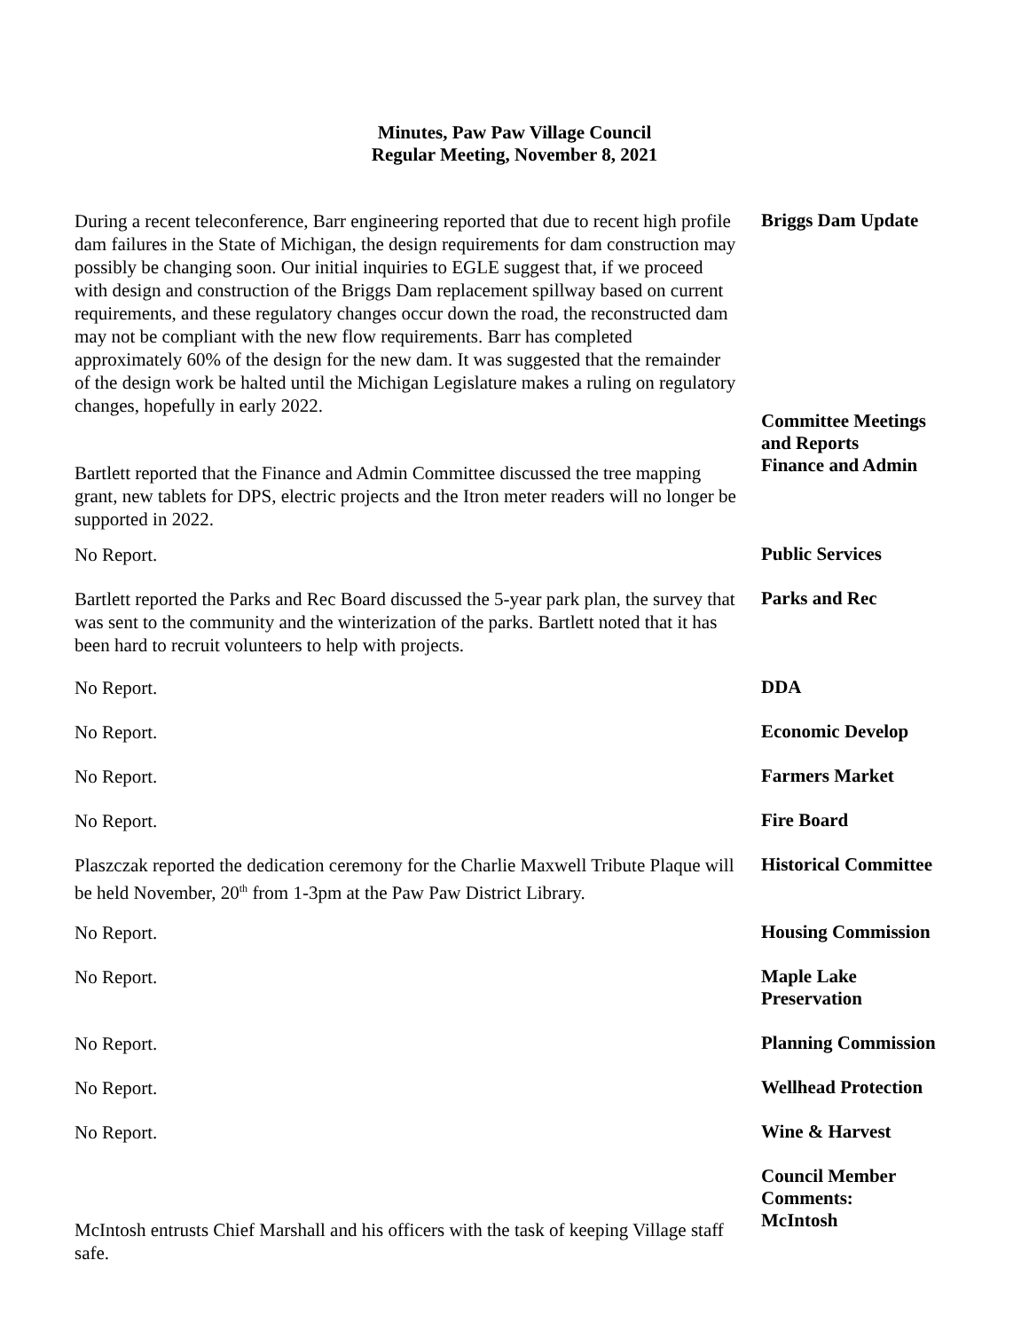Minutes, Paw Paw Village Council
Regular Meeting, November 8, 2021
During a recent teleconference, Barr engineering reported that due to recent high profile dam failures in the State of Michigan, the design requirements for dam construction may possibly be changing soon. Our initial inquiries to EGLE suggest that, if we proceed with design and construction of the Briggs Dam replacement spillway based on current requirements, and these regulatory changes occur down the road, the reconstructed dam may not be compliant with the new flow requirements. Barr has completed approximately 60% of the design for the new dam. It was suggested that the remainder of the design work be halted until the Michigan Legislature makes a ruling on regulatory changes, hopefully in early 2022.
Briggs Dam Update
.
Committee Meetings and Reports
Finance and Admin
Bartlett reported that the Finance and Admin Committee discussed the tree mapping grant, new tablets for DPS, electric projects and the Itron meter readers will no longer be supported in 2022.
No Report.
Public Services
Bartlett reported the Parks and Rec Board discussed the 5-year park plan, the survey that was sent to the community and the winterization of the parks. Bartlett noted that it has been hard to recruit volunteers to help with projects.
Parks and Rec
No Report.
DDA
No Report.
Economic Develop
No Report.
Farmers Market
No Report.
Fire Board
Plaszczak reported the dedication ceremony for the Charlie Maxwell Tribute Plaque will be held November, 20<sup>th</sup> from 1-3pm at the Paw Paw District Library.
Historical Committee
No Report.
Housing Commission
No Report.
Maple Lake Preservation
No Report.
Planning Commission
No Report.
Wellhead Protection
No Report.
Wine & Harvest
McIntosh entrusts Chief Marshall and his officers with the task of keeping Village staff safe.
Council Member Comments:
McIntosh